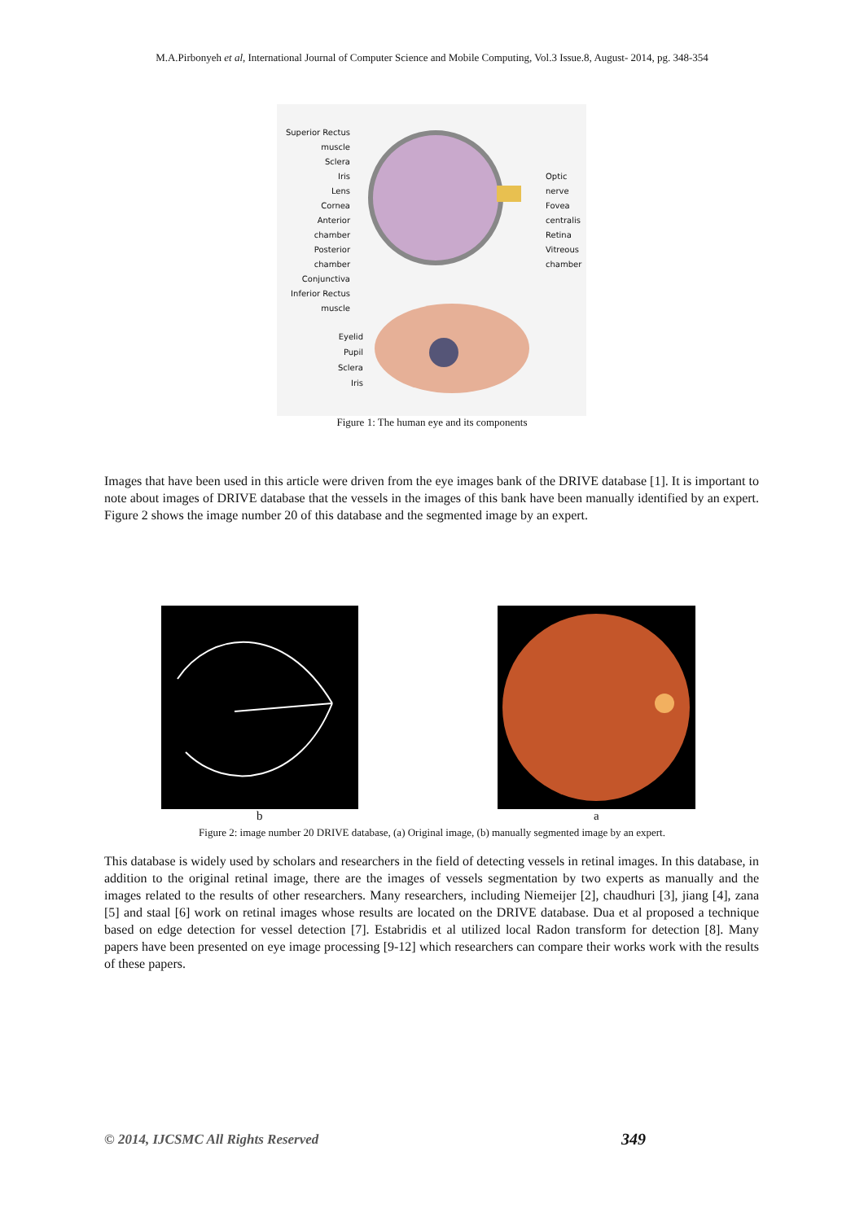M.A.Pirbonyeh et al, International Journal of Computer Science and Mobile Computing, Vol.3 Issue.8, August- 2014, pg. 348-354
Superior Rectus muscle
Sclera
Iris
Lens
Cornea
Anterior chamber
Posterior chamber
Conjunctiva
Inferior Rectus muscle
Optic nerve
Fovea centralis
Retina
Vitreous chamber
Eyelid
Pupil
Sclera
Iris
Figure 1: The human eye and its components
Images that have been used in this article were driven from the eye images bank of the DRIVE database [1]. It is important to note about images of DRIVE database that the vessels in the images of this bank have been manually identified by an expert. Figure 2 shows the image number 20 of this database and the segmented image by an expert.
b a
Figure 2: image number 20 DRIVE database, (a) Original image, (b) manually segmented image by an expert.
This database is widely used by scholars and researchers in the field of detecting vessels in retinal images. In this database, in addition to the original retinal image, there are the images of vessels segmentation by two experts as manually and the images related to the results of other researchers. Many researchers, including Niemeijer [2], chaudhuri [3], jiang [4], zana [5] and staal [6] work on retinal images whose results are located on the DRIVE database. Dua et al proposed a technique based on edge detection for vessel detection [7]. Estabridis et al utilized local Radon transform for detection [8]. Many papers have been presented on eye image processing [9-12] which researchers can compare their works work with the results of these papers.
© 2014, IJCSMC All Rights Reserved
349